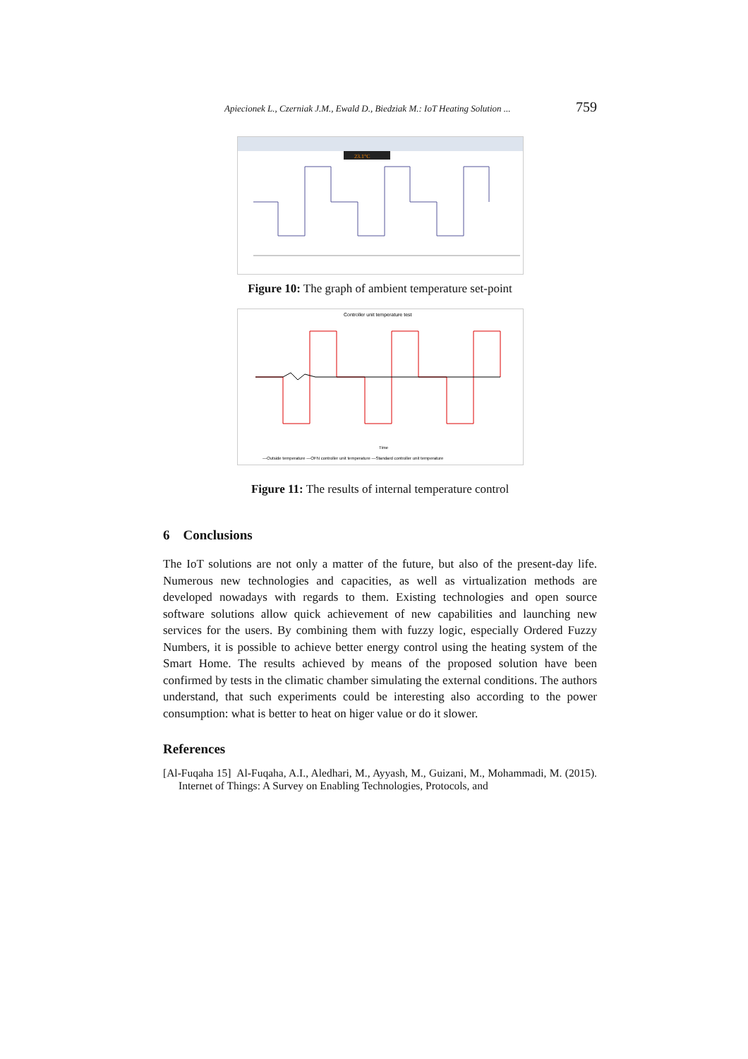Apiecionek L., Czerniak J.M., Ewald D., Biedziak M.: IoT Heating Solution ... 759
23.1°C
Figure 10: The graph of ambient temperature set-point
Controller unit temperature test
Time
—Outside temperature —OFN controller unit temperature —Standard controller unit temperature
Figure 11: The results of internal temperature control
6 Conclusions
The IoT solutions are not only a matter of the future, but also of the present-day life. Numerous new technologies and capacities, as well as virtualization methods are developed nowadays with regards to them. Existing technologies and open source software solutions allow quick achievement of new capabilities and launching new services for the users. By combining them with fuzzy logic, especially Ordered Fuzzy Numbers, it is possible to achieve better energy control using the heating system of the Smart Home. The results achieved by means of the proposed solution have been confirmed by tests in the climatic chamber simulating the external conditions. The authors understand, that such experiments could be interesting also according to the power consumption: what is better to heat on higer value or do it slower.
References
[Al-Fuqaha 15] Al-Fuqaha, A.I., Aledhari, M., Ayyash, M., Guizani, M., Mohammadi, M. (2015). Internet of Things: A Survey on Enabling Technologies, Protocols, and